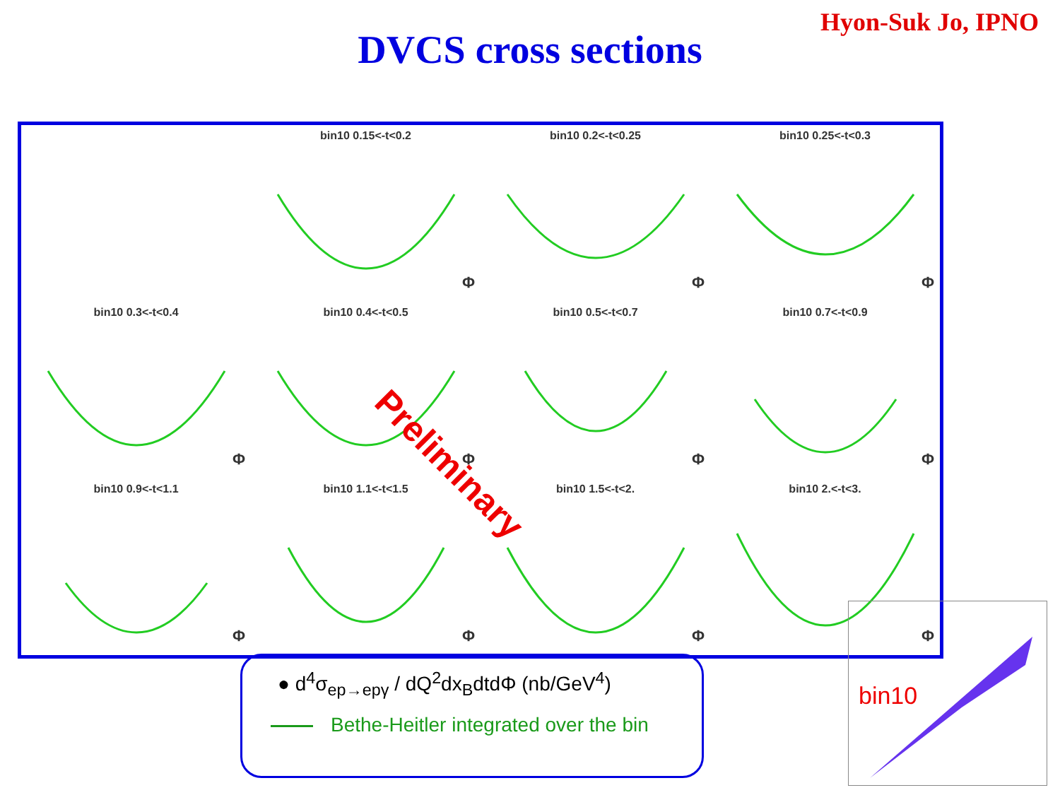Hyon-Suk Jo, IPNO
DVCS cross sections
bin10 0.15<-t<0.2
Φ
bin10 0.2<-t<0.25
Φ
bin10 0.25<-t<0.3
Φ
bin10 0.3<-t<0.4
Φ
bin10 0.4<-t<0.5
Φ
bin10 0.5<-t<0.7
Φ
bin10 0.7<-t<0.9
Φ
bin10 0.9<-t<1.1
Φ
bin10 1.1<-t<1.5
Φ
bin10 1.5<-t<2.
Φ
bin10 2.<-t<3.
Φ
Preliminary
● d<sup>4</sup>σ<sub>ep→epγ</sub> / dQ<sup>2</sup>dx<sub>B</sub>dtdΦ (nb/GeV<sup>4</sup>)
Bethe-Heitler integrated over the bin
bin10